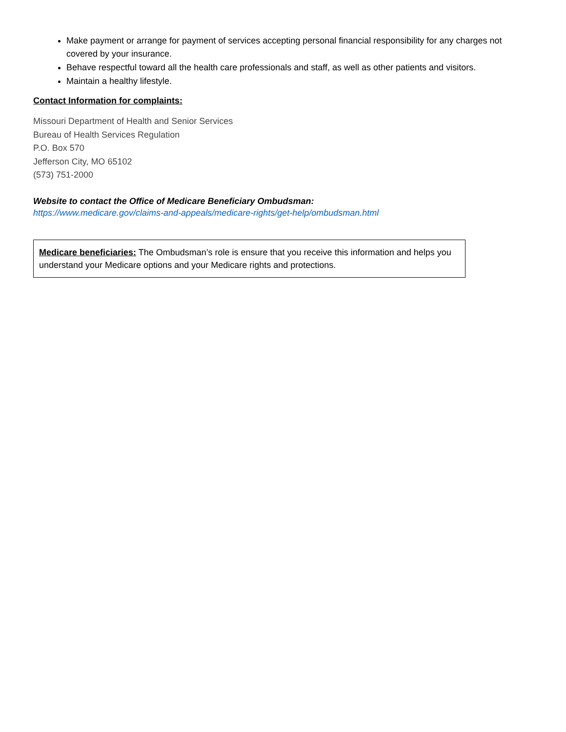Make payment or arrange for payment of services accepting personal financial responsibility for any charges not covered by your insurance.
Behave respectful toward all the health care professionals and staff, as well as other patients and visitors.
Maintain a healthy lifestyle.
Contact Information for complaints:
Missouri Department of Health and Senior Services
Bureau of Health Services Regulation
P.O. Box 570
Jefferson City, MO 65102
(573) 751-2000
Website to contact the Office of Medicare Beneficiary Ombudsman:
https://www.medicare.gov/claims-and-appeals/medicare-rights/get-help/ombudsman.html
Medicare beneficiaries: The Ombudsman’s role is ensure that you receive this information and helps you understand your Medicare options and your Medicare rights and protections.